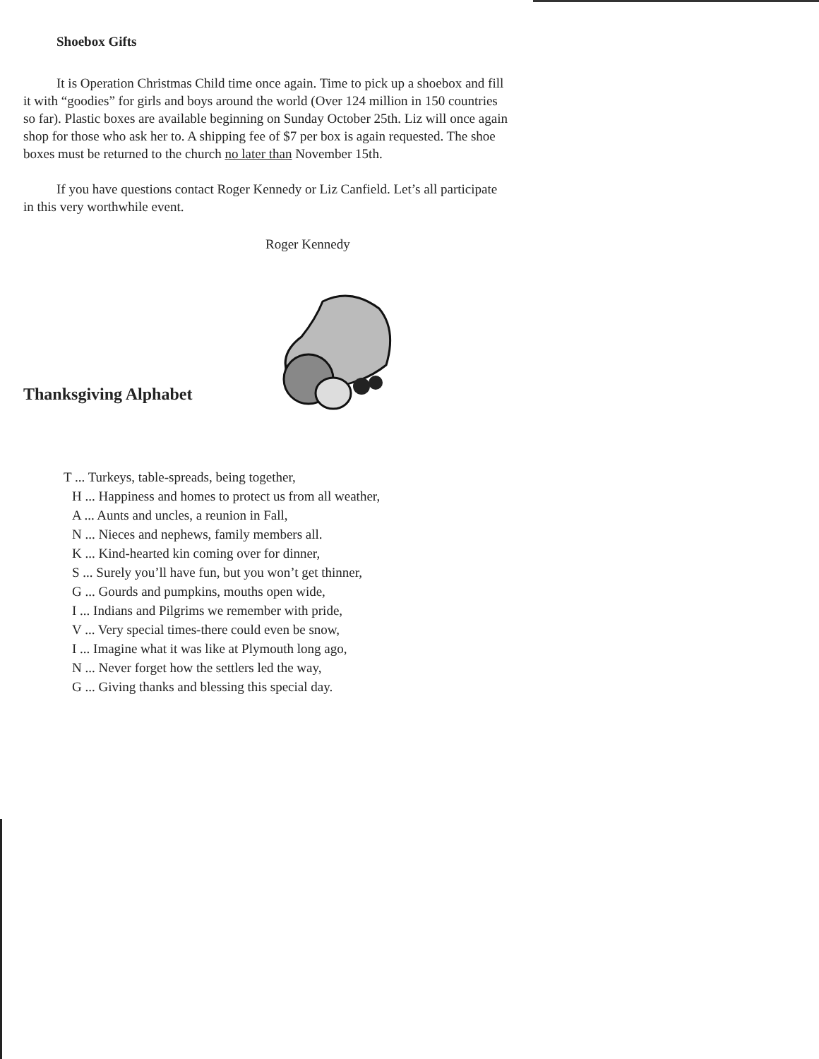Shoebox Gifts
It is Operation Christmas Child time once again. Time to pick up a shoebox and fill it with “goodies” for girls and boys around the world (Over 124 million in 150 countries so far). Plastic boxes are available beginning on Sunday October 25th. Liz will once again shop for those who ask her to. A shipping fee of $7 per box is again requested. The shoe boxes must be returned to the church no later than November 15th.
If you have questions contact Roger Kennedy or Liz Canfield. Let’s all participate in this very worthwhile event.
Roger Kennedy
Thanksgiving Alphabet
T ... Turkeys, table-spreads, being together,
H ... Happiness and homes to protect us from all weather,
A ... Aunts and uncles, a reunion in Fall,
N ... Nieces and nephews, family members all.
K ... Kind-hearted kin coming over for dinner,
S ... Surely you’ll have fun, but you won’t get thinner,
G ... Gourds and pumpkins, mouths open wide,
I ... Indians and Pilgrims we remember with pride,
V ... Very special times-there could even be snow,
I ... Imagine what it was like at Plymouth long ago,
N ... Never forget how the settlers led the way,
G ... Giving thanks and blessing this special day.